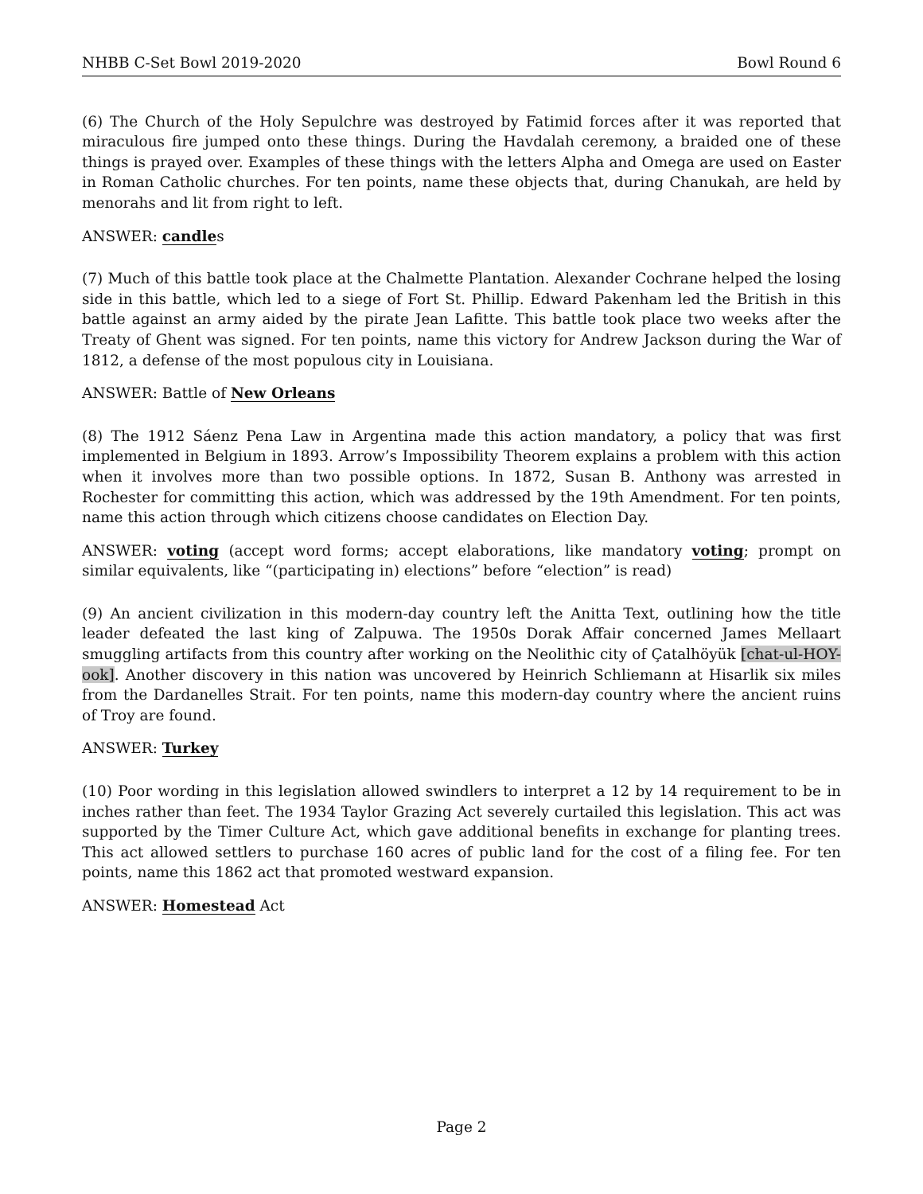NHBB C-Set Bowl 2019-2020 Bowl Round 6
(6) The Church of the Holy Sepulchre was destroyed by Fatimid forces after it was reported that miraculous fire jumped onto these things. During the Havdalah ceremony, a braided one of these things is prayed over. Examples of these things with the letters Alpha and Omega are used on Easter in Roman Catholic churches. For ten points, name these objects that, during Chanukah, are held by menorahs and lit from right to left.
ANSWER: candles
(7) Much of this battle took place at the Chalmette Plantation. Alexander Cochrane helped the losing side in this battle, which led to a siege of Fort St. Phillip. Edward Pakenham led the British in this battle against an army aided by the pirate Jean Lafitte. This battle took place two weeks after the Treaty of Ghent was signed. For ten points, name this victory for Andrew Jackson during the War of 1812, a defense of the most populous city in Louisiana.
ANSWER: Battle of New Orleans
(8) The 1912 Sáenz Pena Law in Argentina made this action mandatory, a policy that was first implemented in Belgium in 1893. Arrow’s Impossibility Theorem explains a problem with this action when it involves more than two possible options. In 1872, Susan B. Anthony was arrested in Rochester for committing this action, which was addressed by the 19th Amendment. For ten points, name this action through which citizens choose candidates on Election Day.
ANSWER: voting (accept word forms; accept elaborations, like mandatory voting; prompt on similar equivalents, like “(participating in) elections” before “election” is read)
(9) An ancient civilization in this modern-day country left the Anitta Text, outlining how the title leader defeated the last king of Zalpuwa. The 1950s Dorak Affair concerned James Mellaart smuggling artifacts from this country after working on the Neolithic city of Çatalhöyük [chat-ul-HOY-ook]. Another discovery in this nation was uncovered by Heinrich Schliemann at Hisarlik six miles from the Dardanelles Strait. For ten points, name this modern-day country where the ancient ruins of Troy are found.
ANSWER: Turkey
(10) Poor wording in this legislation allowed swindlers to interpret a 12 by 14 requirement to be in inches rather than feet. The 1934 Taylor Grazing Act severely curtailed this legislation. This act was supported by the Timer Culture Act, which gave additional benefits in exchange for planting trees. This act allowed settlers to purchase 160 acres of public land for the cost of a filing fee. For ten points, name this 1862 act that promoted westward expansion.
ANSWER: Homestead Act
Page 2